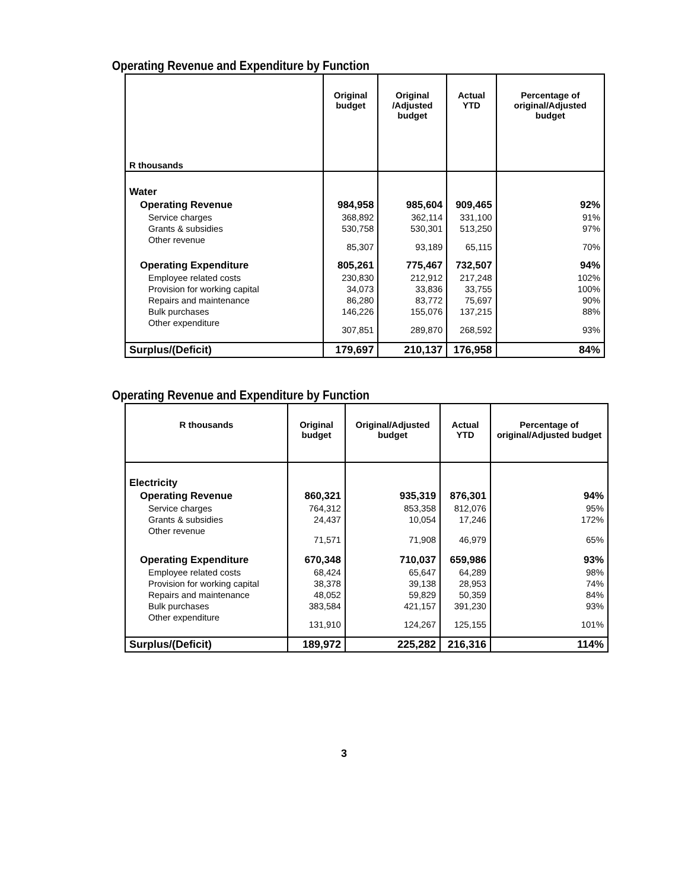Operating Revenue and Expenditure by Function
| R thousands | Original budget | Original /Adjusted budget | Actual YTD | Percentage of original/Adjusted budget |
| --- | --- | --- | --- | --- |
| Water | | | | |
| Operating Revenue | 984,958 | 985,604 | 909,465 | 92% |
| Service charges | 368,892 | 362,114 | 331,100 | 91% |
| Grants & subsidies | 530,758 | 530,301 | 513,250 | 97% |
| Other revenue | 85,307 | 93,189 | 65,115 | 70% |
| Operating Expenditure | 805,261 | 775,467 | 732,507 | 94% |
| Employee related costs | 230,830 | 212,912 | 217,248 | 102% |
| Provision for working capital | 34,073 | 33,836 | 33,755 | 100% |
| Repairs and maintenance | 86,280 | 83,772 | 75,697 | 90% |
| Bulk purchases | 146,226 | 155,076 | 137,215 | 88% |
| Other expenditure | 307,851 | 289,870 | 268,592 | 93% |
| Surplus/(Deficit) | 179,697 | 210,137 | 176,958 | 84% |
Operating Revenue and Expenditure by Function
| R thousands | Original budget | Original/Adjusted budget | Actual YTD | Percentage of original/Adjusted budget |
| --- | --- | --- | --- | --- |
| Electricity | | | | |
| Operating Revenue | 860,321 | 935,319 | 876,301 | 94% |
| Service charges | 764,312 | 853,358 | 812,076 | 95% |
| Grants & subsidies | 24,437 | 10,054 | 17,246 | 172% |
| Other revenue | 71,571 | 71,908 | 46,979 | 65% |
| Operating Expenditure | 670,348 | 710,037 | 659,986 | 93% |
| Employee related costs | 68,424 | 65,647 | 64,289 | 98% |
| Provision for working capital | 38,378 | 39,138 | 28,953 | 74% |
| Repairs and maintenance | 48,052 | 59,829 | 50,359 | 84% |
| Bulk purchases | 383,584 | 421,157 | 391,230 | 93% |
| Other expenditure | 131,910 | 124,267 | 125,155 | 101% |
| Surplus/(Deficit) | 189,972 | 225,282 | 216,316 | 114% |
3